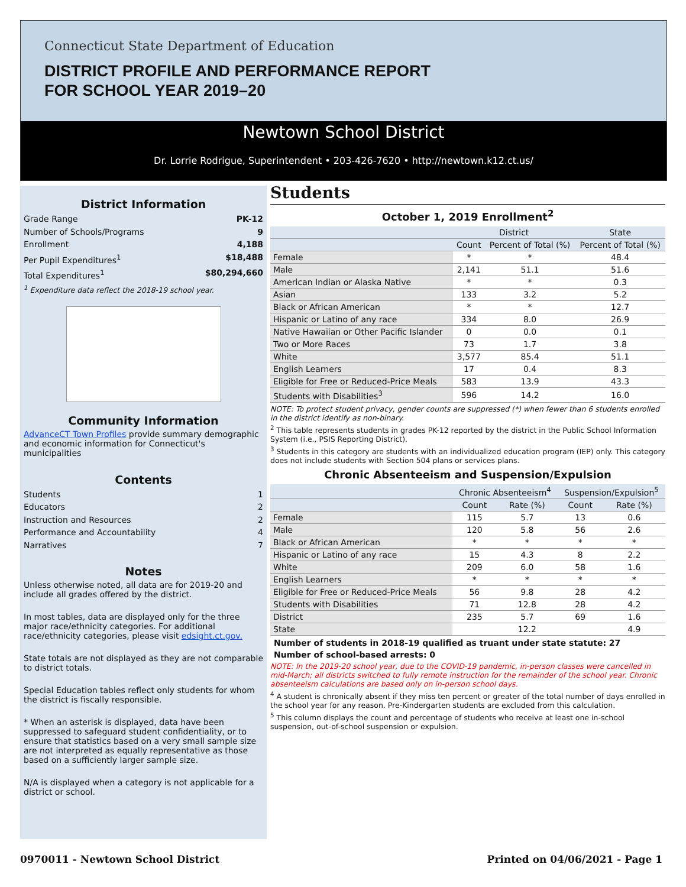Connecticut State Department of Education
DISTRICT PROFILE AND PERFORMANCE REPORT
FOR SCHOOL YEAR 2019–20
Newtown School District
Dr. Lorrie Rodrigue, Superintendent • 203-426-7620 • http://newtown.k12.ct.us/
District Information
Grade Range PK-12
Number of Schools/Programs 9
Enrollment 4,188
Per Pupil Expenditures<sup>1</sup> $18,488
Total Expenditures<sup>1</sup> $80,294,660
<sup>1</sup> Expenditure data reflect the 2018-19 school year.
Community Information
AdvanceCT Town Profiles provide summary demographic and economic information for Connecticut's municipalities
Contents
Students 1
Educators 2
Instruction and Resources 2
Performance and Accountability 4
Narratives 7
Notes
Unless otherwise noted, all data are for 2019-20 and include all grades offered by the district.
In most tables, data are displayed only for the three major race/ethnicity categories. For additional race/ethnicity categories, please visit edsight.ct.gov.
State totals are not displayed as they are not comparable to district totals.
Special Education tables reflect only students for whom the district is fiscally responsible.
* When an asterisk is displayed, data have been suppressed to safeguard student confidentiality, or to ensure that statistics based on a very small sample size are not interpreted as equally representative as those based on a sufficiently larger sample size.
N/A is displayed when a category is not applicable for a district or school.
Students
October 1, 2019 Enrollment<sup>2</sup>
| | District | | State |
| --- | --- | --- | --- |
| | Count | Percent of Total (%) | Percent of Total (%) |
| Female | * | * | 48.4 |
| Male | 2,141 | 51.1 | 51.6 |
| American Indian or Alaska Native | * | * | 0.3 |
| Asian | 133 | 3.2 | 5.2 |
| Black or African American | * | * | 12.7 |
| Hispanic or Latino of any race | 334 | 8.0 | 26.9 |
| Native Hawaiian or Other Pacific Islander | 0 | 0.0 | 0.1 |
| Two or More Races | 73 | 1.7 | 3.8 |
| White | 3,577 | 85.4 | 51.1 |
| English Learners | 17 | 0.4 | 8.3 |
| Eligible for Free or Reduced-Price Meals | 583 | 13.9 | 43.3 |
| Students with Disabilities<sup>3</sup> | 596 | 14.2 | 16.0 |
NOTE: To protect student privacy, gender counts are suppressed (*) when fewer than 6 students enrolled in the district identify as non-binary.
<sup>2</sup> This table represents students in grades PK-12 reported by the district in the Public School Information System (i.e., PSIS Reporting District).
<sup>3</sup> Students in this category are students with an individualized education program (IEP) only. This category does not include students with Section 504 plans or services plans.
Chronic Absenteeism and Suspension/Expulsion
| | Chronic Absenteeism<sup>4</sup> | | Suspension/Expulsion<sup>5</sup> | |
| --- | --- | --- | --- | --- |
| | Count | Rate (%) | Count | Rate (%) |
| Female | 115 | 5.7 | 13 | 0.6 |
| Male | 120 | 5.8 | 56 | 2.6 |
| Black or African American | * | * | * | * |
| Hispanic or Latino of any race | 15 | 4.3 | 8 | 2.2 |
| White | 209 | 6.0 | 58 | 1.6 |
| English Learners | * | * | * | * |
| Eligible for Free or Reduced-Price Meals | 56 | 9.8 | 28 | 4.2 |
| Students with Disabilities | 71 | 12.8 | 28 | 4.2 |
| District | 235 | 5.7 | 69 | 1.6 |
| State | | 12.2 | | 4.9 |
Number of students in 2018-19 qualified as truant under state statute: 27
Number of school-based arrests: 0
NOTE: In the 2019-20 school year, due to the COVID-19 pandemic, in-person classes were cancelled in mid-March; all districts switched to fully remote instruction for the remainder of the school year. Chronic absenteeism calculations are based only on in-person school days.
<sup>4</sup> A student is chronically absent if they miss ten percent or greater of the total number of days enrolled in the school year for any reason. Pre-Kindergarten students are excluded from this calculation.
<sup>5</sup> This column displays the count and percentage of students who receive at least one in-school suspension, out-of-school suspension or expulsion.
0970011 - Newtown School District Printed on 04/06/2021 - Page 1